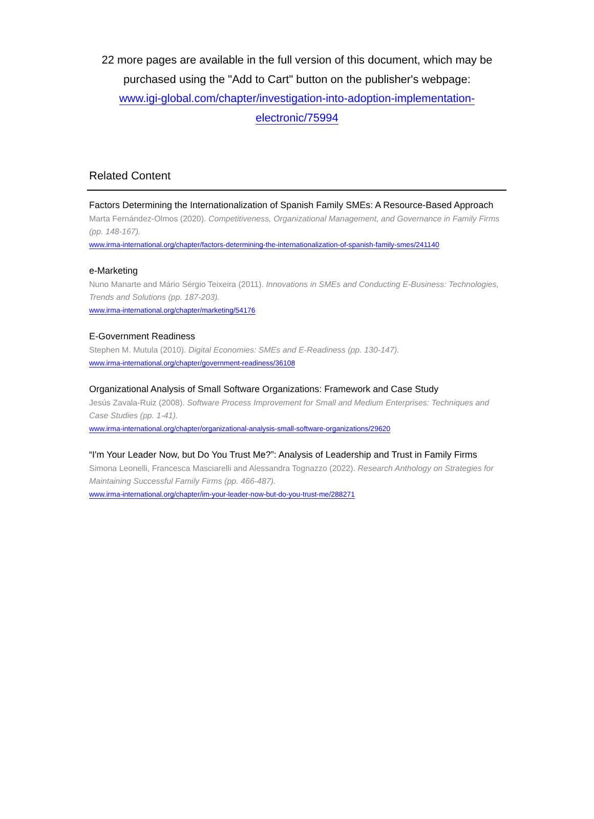22 more pages are available in the full version of this document, which may be purchased using the "Add to Cart" button on the publisher's webpage:
www.igi-global.com/chapter/investigation-into-adoption-implementation-
electronic/75994
Related Content
Factors Determining the Internationalization of Spanish Family SMEs: A Resource-Based Approach
Marta Fernández-Olmos (2020). Competitiveness, Organizational Management, and Governance in Family Firms (pp. 148-167).
www.irma-international.org/chapter/factors-determining-the-internationalization-of-spanish-family-smes/241140
e-Marketing
Nuno Manarte and Mário Sérgio Teixeira (2011). Innovations in SMEs and Conducting E-Business: Technologies, Trends and Solutions (pp. 187-203).
www.irma-international.org/chapter/marketing/54176
E-Government Readiness
Stephen M. Mutula (2010). Digital Economies: SMEs and E-Readiness (pp. 130-147).
www.irma-international.org/chapter/government-readiness/36108
Organizational Analysis of Small Software Organizations: Framework and Case Study
Jesús Zavala-Ruiz (2008). Software Process Improvement for Small and Medium Enterprises: Techniques and Case Studies (pp. 1-41).
www.irma-international.org/chapter/organizational-analysis-small-software-organizations/29620
“I'm Your Leader Now, but Do You Trust Me?”: Analysis of Leadership and Trust in Family Firms
Simona Leonelli, Francesca Masciarelli and Alessandra Tognazzo (2022). Research Anthology on Strategies for Maintaining Successful Family Firms (pp. 466-487).
www.irma-international.org/chapter/im-your-leader-now-but-do-you-trust-me/288271